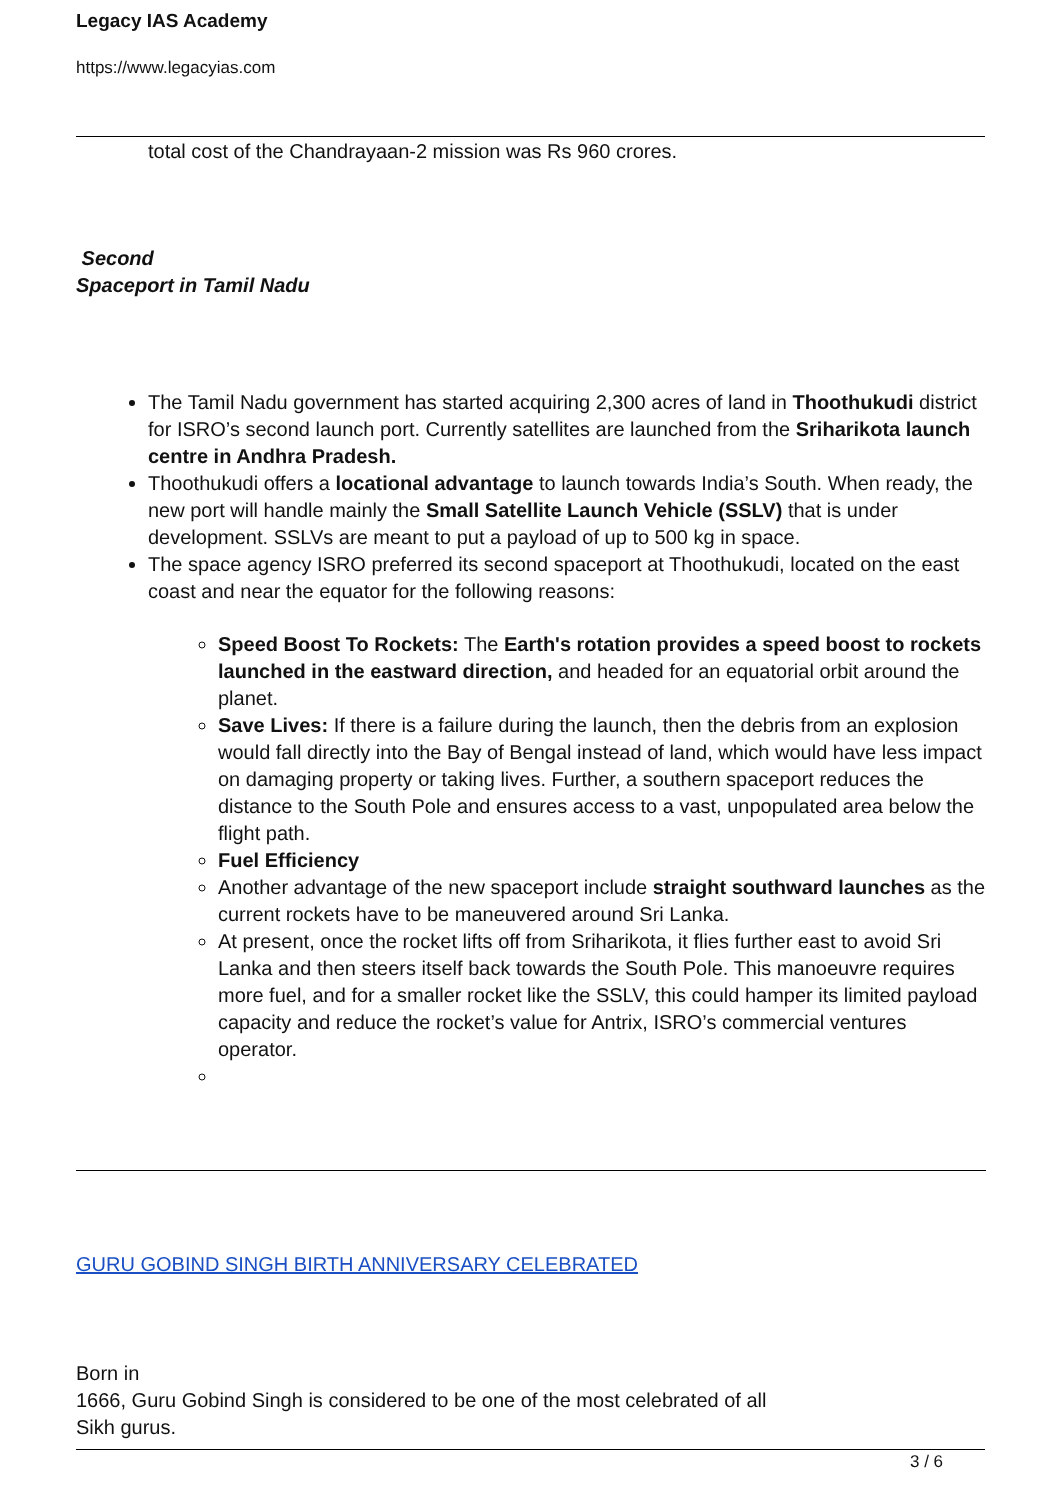Legacy IAS Academy
https://www.legacyias.com
total cost of the Chandrayaan-2 mission was Rs 960 crores.
Second
Spaceport in Tamil Nadu
The Tamil Nadu government has started acquiring 2,300 acres of land in Thoothukudi district for ISRO’s second launch port. Currently satellites are launched from the Sriharikota launch centre in Andhra Pradesh.
Thoothukudi offers a locational advantage to launch towards India’s South. When ready, the new port will handle mainly the Small Satellite Launch Vehicle (SSLV) that is under development. SSLVs are meant to put a payload of up to 500 kg in space.
The space agency ISRO preferred its second spaceport at Thoothukudi, located on the east coast and near the equator for the following reasons:
Speed Boost To Rockets: The Earth's rotation provides a speed boost to rockets launched in the eastward direction, and headed for an equatorial orbit around the planet.
Save Lives: If there is a failure during the launch, then the debris from an explosion would fall directly into the Bay of Bengal instead of land, which would have less impact on damaging property or taking lives. Further, a southern spaceport reduces the distance to the South Pole and ensures access to a vast, unpopulated area below the flight path.
Fuel Efficiency
Another advantage of the new spaceport include straight southward launches as the current rockets have to be maneuvered around Sri Lanka.
At present, once the rocket lifts off from Sriharikota, it flies further east to avoid Sri Lanka and then steers itself back towards the South Pole. This manoeuvre requires more fuel, and for a smaller rocket like the SSLV, this could hamper its limited payload capacity and reduce the rocket’s value for Antrix, ISRO’s commercial ventures operator.
GURU GOBIND SINGH BIRTH ANNIVERSARY CELEBRATED
Born in
1666, Guru Gobind Singh is considered to be one of the most celebrated of all
Sikh gurus.
3 / 6